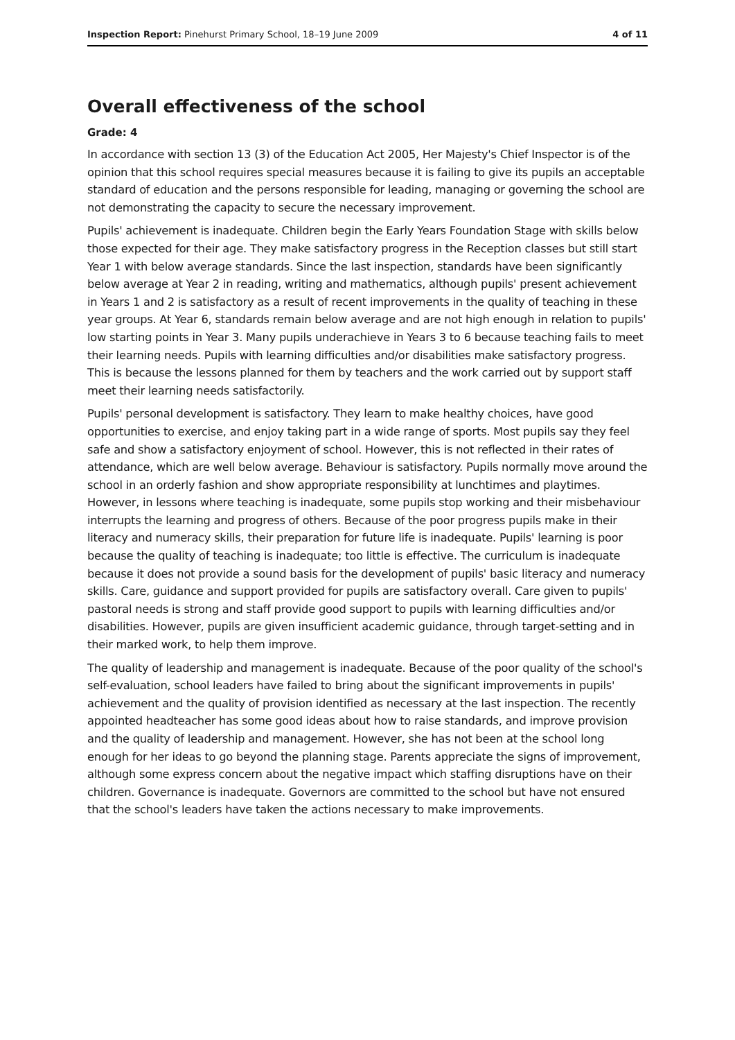Inspection Report: Pinehurst Primary School, 18–19 June 2009 4 of 11
Overall effectiveness of the school
Grade: 4
In accordance with section 13 (3) of the Education Act 2005, Her Majesty's Chief Inspector is of the opinion that this school requires special measures because it is failing to give its pupils an acceptable standard of education and the persons responsible for leading, managing or governing the school are not demonstrating the capacity to secure the necessary improvement.
Pupils' achievement is inadequate. Children begin the Early Years Foundation Stage with skills below those expected for their age. They make satisfactory progress in the Reception classes but still start Year 1 with below average standards. Since the last inspection, standards have been significantly below average at Year 2 in reading, writing and mathematics, although pupils' present achievement in Years 1 and 2 is satisfactory as a result of recent improvements in the quality of teaching in these year groups. At Year 6, standards remain below average and are not high enough in relation to pupils' low starting points in Year 3. Many pupils underachieve in Years 3 to 6 because teaching fails to meet their learning needs. Pupils with learning difficulties and/or disabilities make satisfactory progress. This is because the lessons planned for them by teachers and the work carried out by support staff meet their learning needs satisfactorily.
Pupils' personal development is satisfactory. They learn to make healthy choices, have good opportunities to exercise, and enjoy taking part in a wide range of sports. Most pupils say they feel safe and show a satisfactory enjoyment of school. However, this is not reflected in their rates of attendance, which are well below average. Behaviour is satisfactory. Pupils normally move around the school in an orderly fashion and show appropriate responsibility at lunchtimes and playtimes. However, in lessons where teaching is inadequate, some pupils stop working and their misbehaviour interrupts the learning and progress of others. Because of the poor progress pupils make in their literacy and numeracy skills, their preparation for future life is inadequate. Pupils' learning is poor because the quality of teaching is inadequate; too little is effective. The curriculum is inadequate because it does not provide a sound basis for the development of pupils' basic literacy and numeracy skills. Care, guidance and support provided for pupils are satisfactory overall. Care given to pupils' pastoral needs is strong and staff provide good support to pupils with learning difficulties and/or disabilities. However, pupils are given insufficient academic guidance, through target-setting and in their marked work, to help them improve.
The quality of leadership and management is inadequate. Because of the poor quality of the school's self-evaluation, school leaders have failed to bring about the significant improvements in pupils' achievement and the quality of provision identified as necessary at the last inspection. The recently appointed headteacher has some good ideas about how to raise standards, and improve provision and the quality of leadership and management. However, she has not been at the school long enough for her ideas to go beyond the planning stage. Parents appreciate the signs of improvement, although some express concern about the negative impact which staffing disruptions have on their children. Governance is inadequate. Governors are committed to the school but have not ensured that the school's leaders have taken the actions necessary to make improvements.